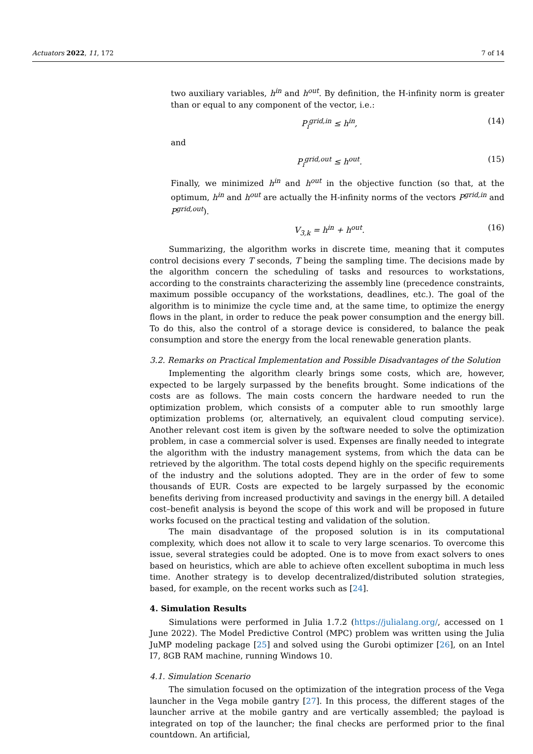Actuators 2022, 11, 172 7 of 14
two auxiliary variables, h<sup>in</sup> and h<sup>out</sup>. By definition, the H-infinity norm is greater than or equal to any component of the vector, i.e.:
P<sub>i</sub><sup>grid,in</sup> ≤ h<sup>in</sup>, (14)
and
P<sub>i</sub><sup>grid,out</sup> ≤ h<sup>out</sup>. (15)
Finally, we minimized h<sup>in</sup> and h<sup>out</sup> in the objective function (so that, at the optimum, h<sup>in</sup> and h<sup>out</sup> are actually the H-infinity norms of the vectors P<sup>grid,in</sup> and P<sup>grid,out</sup>).
V<sub>3,k</sub> = h<sup>in</sup> + h<sup>out</sup>. (16)
Summarizing, the algorithm works in discrete time, meaning that it computes control decisions every T seconds, T being the sampling time. The decisions made by the algorithm concern the scheduling of tasks and resources to workstations, according to the constraints characterizing the assembly line (precedence constraints, maximum possible occupancy of the workstations, deadlines, etc.). The goal of the algorithm is to minimize the cycle time and, at the same time, to optimize the energy flows in the plant, in order to reduce the peak power consumption and the energy bill. To do this, also the control of a storage device is considered, to balance the peak consumption and store the energy from the local renewable generation plants.
3.2. Remarks on Practical Implementation and Possible Disadvantages of the Solution
Implementing the algorithm clearly brings some costs, which are, however, expected to be largely surpassed by the benefits brought. Some indications of the costs are as follows. The main costs concern the hardware needed to run the optimization problem, which consists of a computer able to run smoothly large optimization problems (or, alternatively, an equivalent cloud computing service). Another relevant cost item is given by the software needed to solve the optimization problem, in case a commercial solver is used. Expenses are finally needed to integrate the algorithm with the industry management systems, from which the data can be retrieved by the algorithm. The total costs depend highly on the specific requirements of the industry and the solutions adopted. They are in the order of few to some thousands of EUR. Costs are expected to be largely surpassed by the economic benefits deriving from increased productivity and savings in the energy bill. A detailed cost–benefit analysis is beyond the scope of this work and will be proposed in future works focused on the practical testing and validation of the solution.
The main disadvantage of the proposed solution is in its computational complexity, which does not allow it to scale to very large scenarios. To overcome this issue, several strategies could be adopted. One is to move from exact solvers to ones based on heuristics, which are able to achieve often excellent suboptima in much less time. Another strategy is to develop decentralized/distributed solution strategies, based, for example, on the recent works such as [24].
4. Simulation Results
Simulations were performed in Julia 1.7.2 (https://julialang.org/, accessed on 1 June 2022). The Model Predictive Control (MPC) problem was written using the Julia JuMP modeling package [25] and solved using the Gurobi optimizer [26], on an Intel I7, 8GB RAM machine, running Windows 10.
4.1. Simulation Scenario
The simulation focused on the optimization of the integration process of the Vega launcher in the Vega mobile gantry [27]. In this process, the different stages of the launcher arrive at the mobile gantry and are vertically assembled; the payload is integrated on top of the launcher; the final checks are performed prior to the final countdown. An artificial,